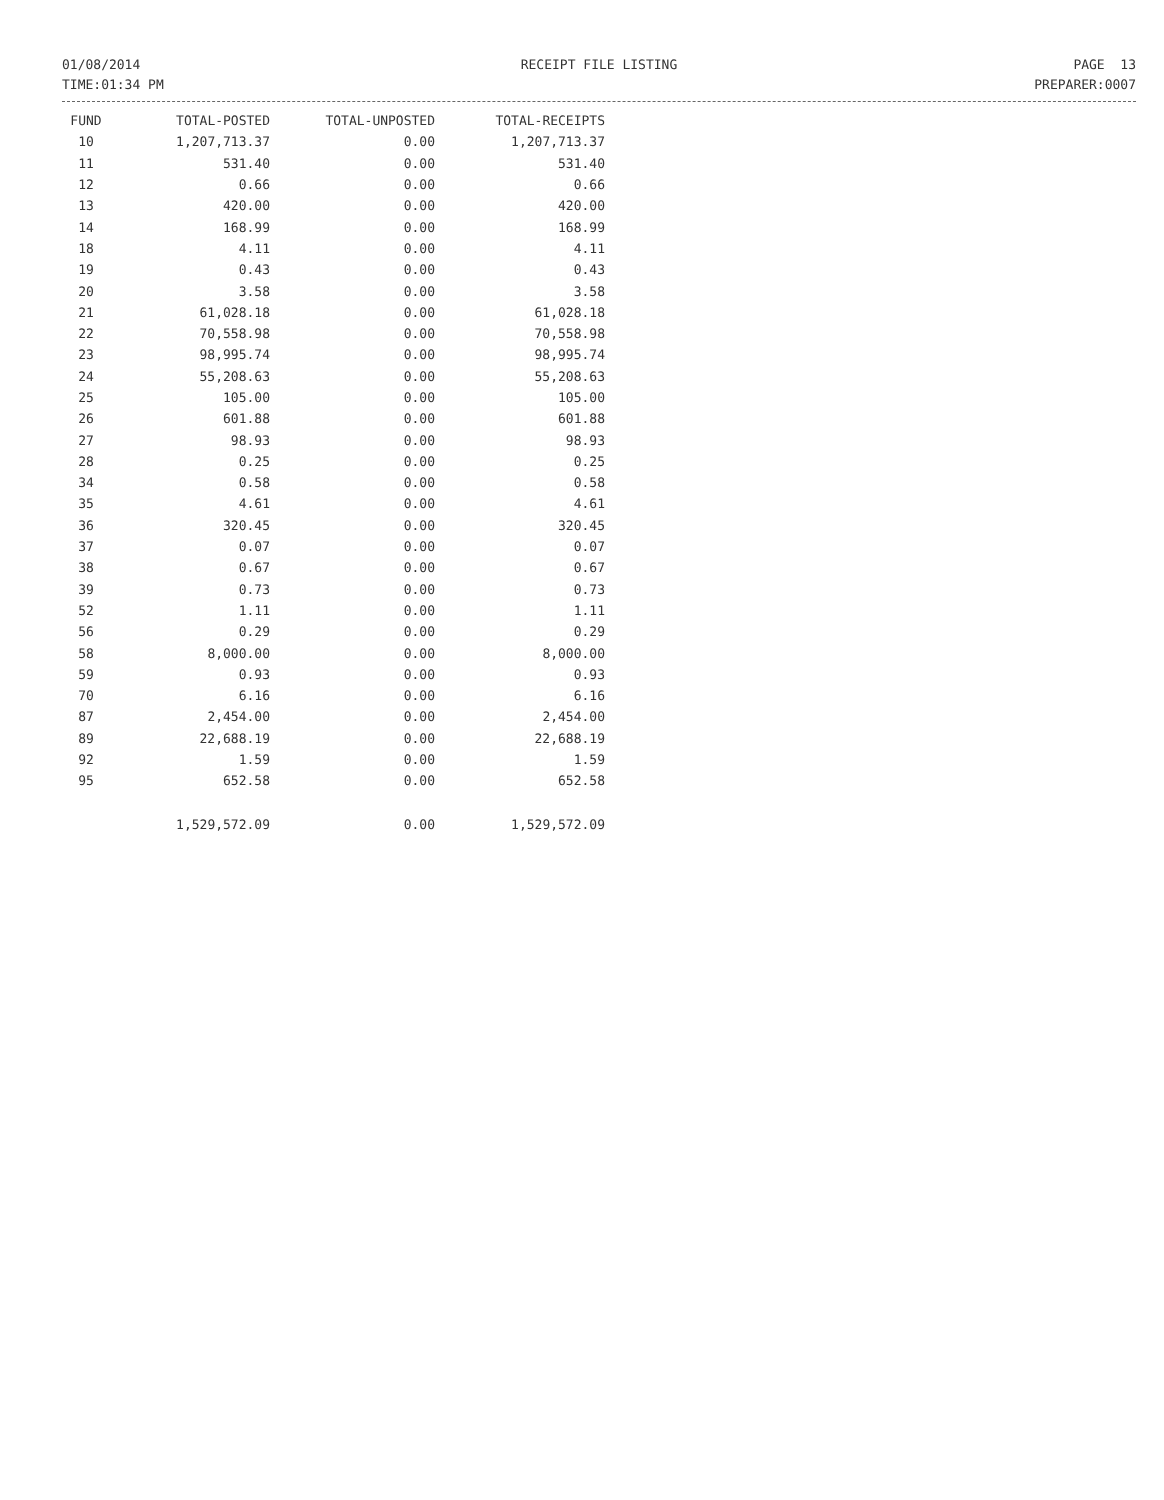01/08/2014
TIME:01:34 PM
RECEIPT FILE LISTING PAGE 13
PREPARER:0007
| FUND | TOTAL-POSTED | TOTAL-UNPOSTED | TOTAL-RECEIPTS |
| --- | --- | --- | --- |
| 10 | 1,207,713.37 | 0.00 | 1,207,713.37 |
| 11 | 531.40 | 0.00 | 531.40 |
| 12 | 0.66 | 0.00 | 0.66 |
| 13 | 420.00 | 0.00 | 420.00 |
| 14 | 168.99 | 0.00 | 168.99 |
| 18 | 4.11 | 0.00 | 4.11 |
| 19 | 0.43 | 0.00 | 0.43 |
| 20 | 3.58 | 0.00 | 3.58 |
| 21 | 61,028.18 | 0.00 | 61,028.18 |
| 22 | 70,558.98 | 0.00 | 70,558.98 |
| 23 | 98,995.74 | 0.00 | 98,995.74 |
| 24 | 55,208.63 | 0.00 | 55,208.63 |
| 25 | 105.00 | 0.00 | 105.00 |
| 26 | 601.88 | 0.00 | 601.88 |
| 27 | 98.93 | 0.00 | 98.93 |
| 28 | 0.25 | 0.00 | 0.25 |
| 34 | 0.58 | 0.00 | 0.58 |
| 35 | 4.61 | 0.00 | 4.61 |
| 36 | 320.45 | 0.00 | 320.45 |
| 37 | 0.07 | 0.00 | 0.07 |
| 38 | 0.67 | 0.00 | 0.67 |
| 39 | 0.73 | 0.00 | 0.73 |
| 52 | 1.11 | 0.00 | 1.11 |
| 56 | 0.29 | 0.00 | 0.29 |
| 58 | 8,000.00 | 0.00 | 8,000.00 |
| 59 | 0.93 | 0.00 | 0.93 |
| 70 | 6.16 | 0.00 | 6.16 |
| 87 | 2,454.00 | 0.00 | 2,454.00 |
| 89 | 22,688.19 | 0.00 | 22,688.19 |
| 92 | 1.59 | 0.00 | 1.59 |
| 95 | 652.58 | 0.00 | 652.58 |
| | 1,529,572.09 | 0.00 | 1,529,572.09 |